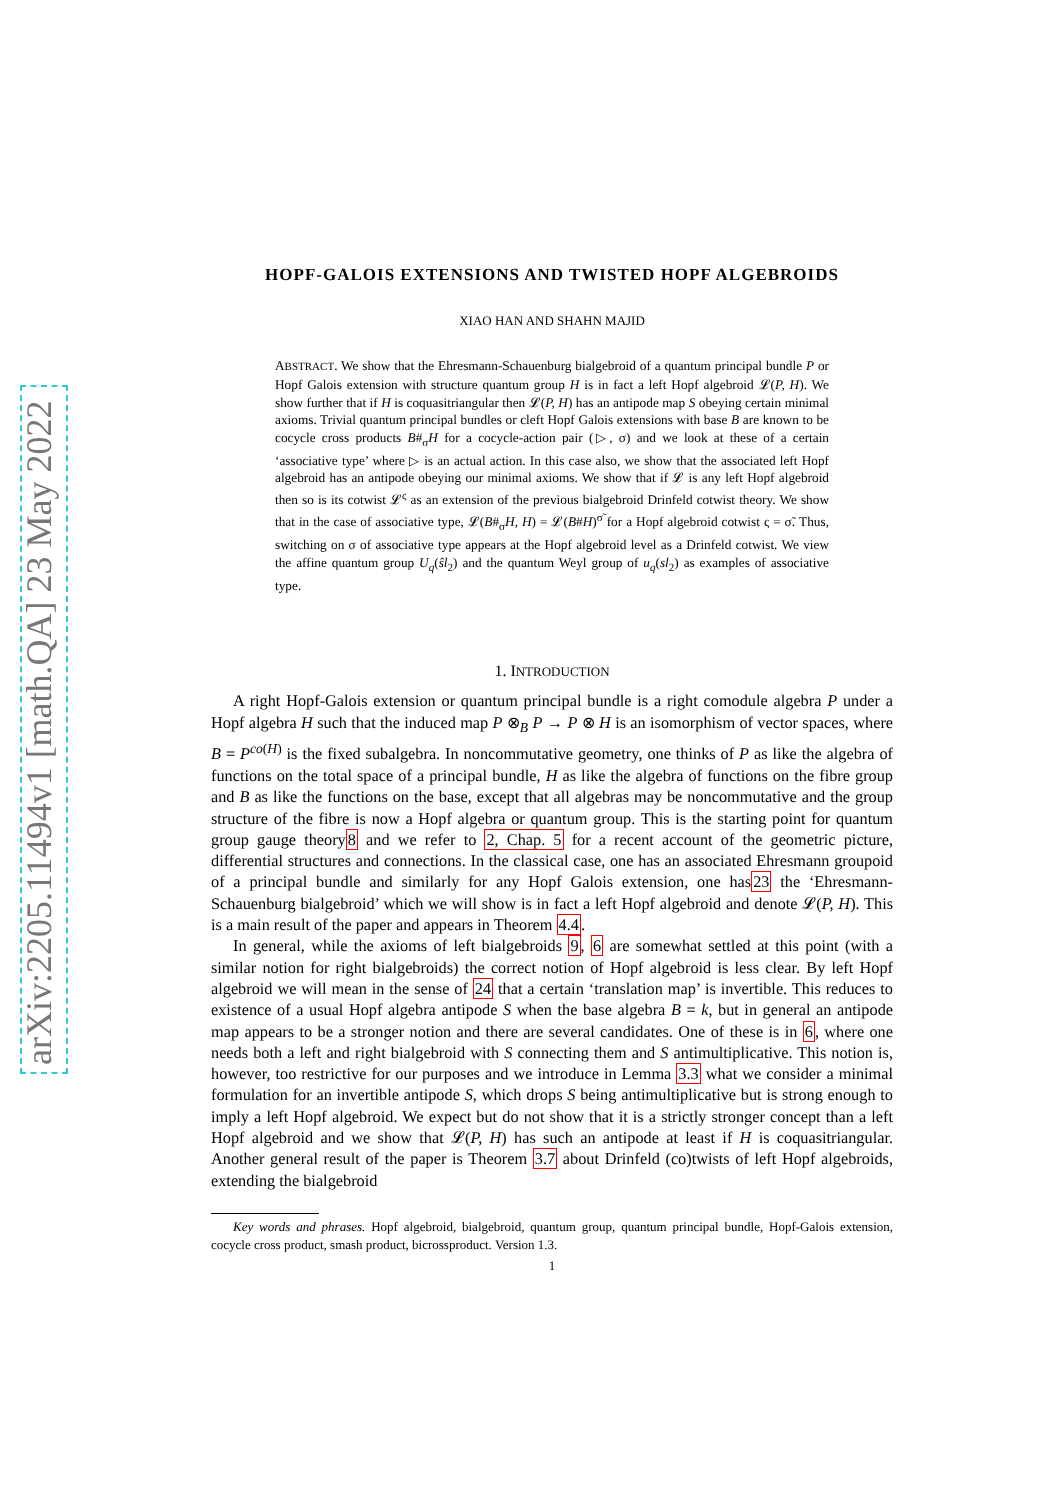arXiv:2205.11494v1 [math.QA] 23 May 2022
HOPF-GALOIS EXTENSIONS AND TWISTED HOPF ALGEBROIDS
XIAO HAN AND SHAHN MAJID
ABSTRACT. We show that the Ehresmann-Schauenburg bialgebroid of a quantum principal bundle P or Hopf Galois extension with structure quantum group H is in fact a left Hopf algebroid 𝓛(P, H). We show further that if H is coquasitriangular then 𝓛(P, H) has an antipode map S obeying certain minimal axioms. Trivial quantum principal bundles or cleft Hopf Galois extensions with base B are known to be cocycle cross products B#<sub>σ</sub>H for a cocycle-action pair (▷, σ) and we look at these of a certain ‘associative type’ where ▷ is an actual action. In this case also, we show that the associated left Hopf algebroid has an antipode obeying our minimal axioms. We show that if 𝓛 is any left Hopf algebroid then so is its cotwist 𝓛<sup>ς</sup> as an extension of the previous bialgebroid Drinfeld cotwist theory. We show that in the case of associative type, 𝓛(B#<sub>σ</sub>H, H) = 𝓛(B#H)<sup>σ̃</sup> for a Hopf algebroid cotwist ς = σ̃. Thus, switching on σ of associative type appears at the Hopf algebroid level as a Drinfeld cotwist. We view the affine quantum group U<sub>q</sub>(ŝl<sub>2</sub>) and the quantum Weyl group of u<sub>q</sub>(sl<sub>2</sub>) as examples of associative type.
1. INTRODUCTION
A right Hopf-Galois extension or quantum principal bundle is a right comodule algebra P under a Hopf algebra H such that the induced map P ⊗<sub>B</sub> P → P ⊗ H is an isomorphism of vector spaces, where B = P<sup>co(H)</sup> is the fixed subalgebra. In noncommutative geometry, one thinks of P as like the algebra of functions on the total space of a principal bundle, H as like the algebra of functions on the fibre group and B as like the functions on the base, except that all algebras may be noncommutative and the group structure of the fibre is now a Hopf algebra or quantum group. This is the starting point for quantum group gauge theory8 and we refer to 2, Chap. 5 for a recent account of the geometric picture, differential structures and connections. In the classical case, one has an associated Ehresmann groupoid of a principal bundle and similarly for any Hopf Galois extension, one has23 the ‘Ehresmann-Schauenburg bialgebroid’ which we will show is in fact a left Hopf algebroid and denote 𝓛(P, H). This is a main result of the paper and appears in Theorem 4.4.
In general, while the axioms of left bialgebroids 9, 6 are somewhat settled at this point (with a similar notion for right bialgebroids) the correct notion of Hopf algebroid is less clear. By left Hopf algebroid we will mean in the sense of 24 that a certain ‘translation map’ is invertible. This reduces to existence of a usual Hopf algebra antipode S when the base algebra B = k, but in general an antipode map appears to be a stronger notion and there are several candidates. One of these is in 6, where one needs both a left and right bialgebroid with S connecting them and S antimultiplicative. This notion is, however, too restrictive for our purposes and we introduce in Lemma 3.3 what we consider a minimal formulation for an invertible antipode S, which drops S being antimultiplicative but is strong enough to imply a left Hopf algebroid. We expect but do not show that it is a strictly stronger concept than a left Hopf algebroid and we show that 𝓛(P, H) has such an antipode at least if H is coquasitriangular. Another general result of the paper is Theorem 3.7 about Drinfeld (co)twists of left Hopf algebroids, extending the bialgebroid
Key words and phrases. Hopf algebroid, bialgebroid, quantum group, quantum principal bundle, Hopf-Galois extension, cocycle cross product, smash product, bicrossproduct. Version 1.3.
1